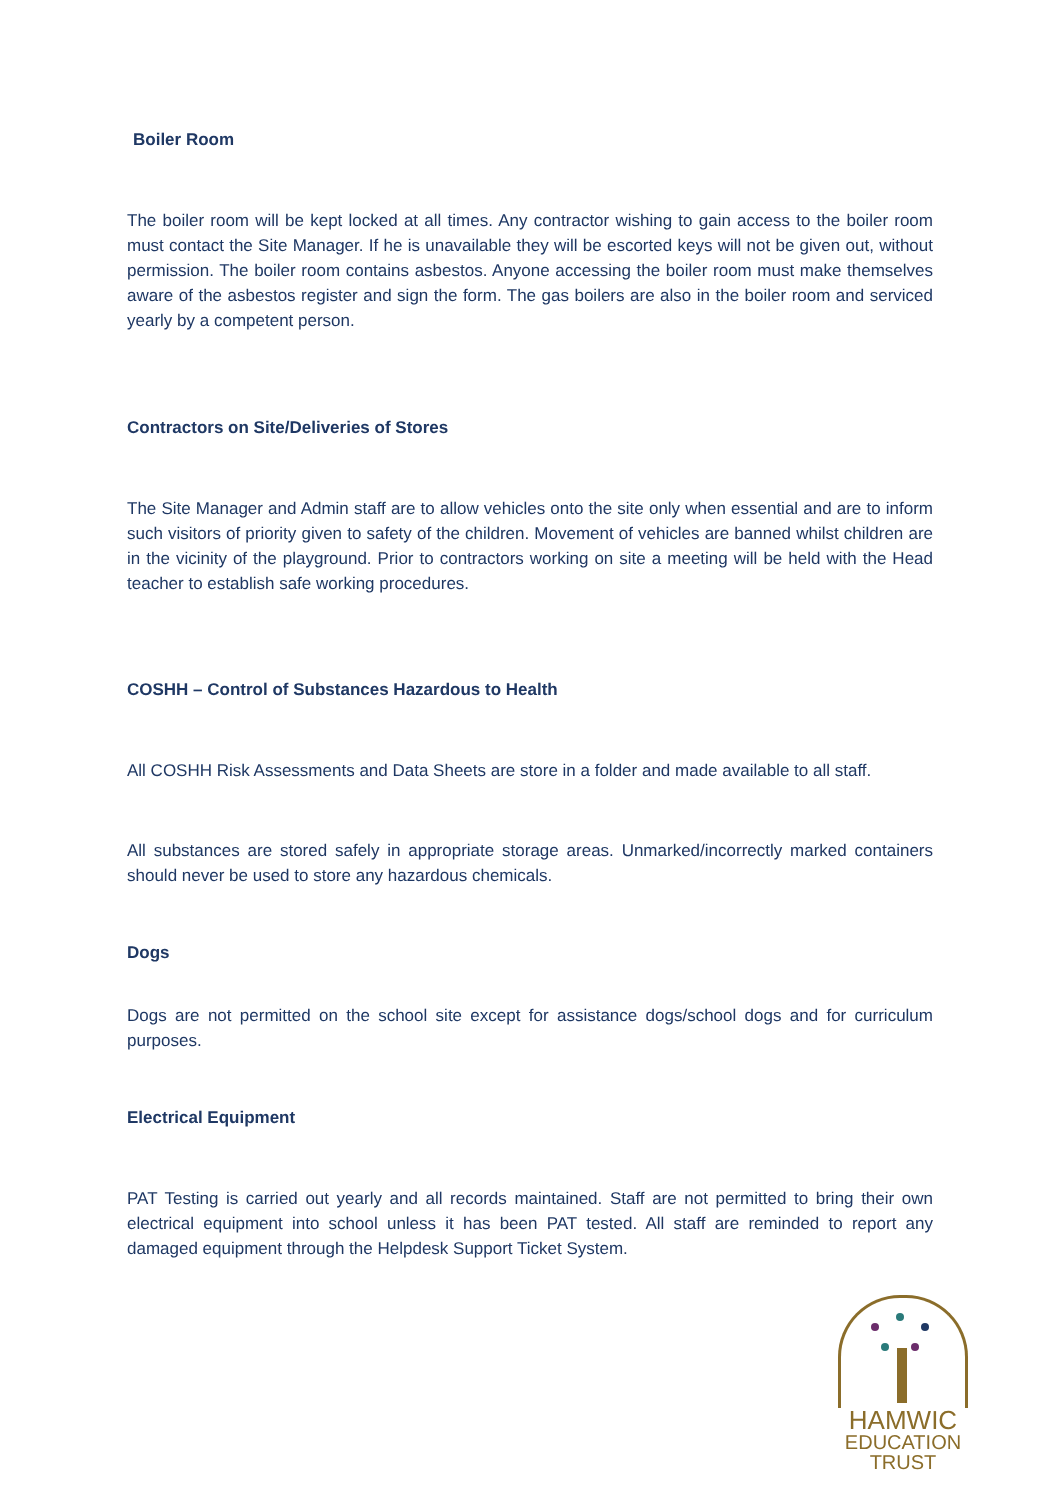Boiler Room
The boiler room will be kept locked at all times. Any contractor wishing to gain access to the boiler room must contact the Site Manager. If he is unavailable they will be escorted keys will not be given out, without permission. The boiler room contains asbestos. Anyone accessing the boiler room must make themselves aware of the asbestos register and sign the form. The gas boilers are also in the boiler room and serviced yearly by a competent person.
Contractors on Site/Deliveries of Stores
The Site Manager and Admin staff are to allow vehicles onto the site only when essential and are to inform such visitors of priority given to safety of the children. Movement of vehicles are banned whilst children are in the vicinity of the playground. Prior to contractors working on site a meeting will be held with the Head teacher to establish safe working procedures.
COSHH – Control of Substances Hazardous to Health
All COSHH Risk Assessments and Data Sheets are store in a folder and made available to all staff.
All substances are stored safely in appropriate storage areas. Unmarked/incorrectly marked containers should never be used to store any hazardous chemicals.
Dogs
Dogs are not permitted on the school site except for assistance dogs/school dogs and for curriculum purposes.
Electrical Equipment
PAT Testing is carried out yearly and all records maintained. Staff are not permitted to bring their own electrical equipment into school unless it has been PAT tested. All staff are reminded to report any damaged equipment through the Helpdesk Support Ticket System.
HAMWIC
EDUCATION
TRUST